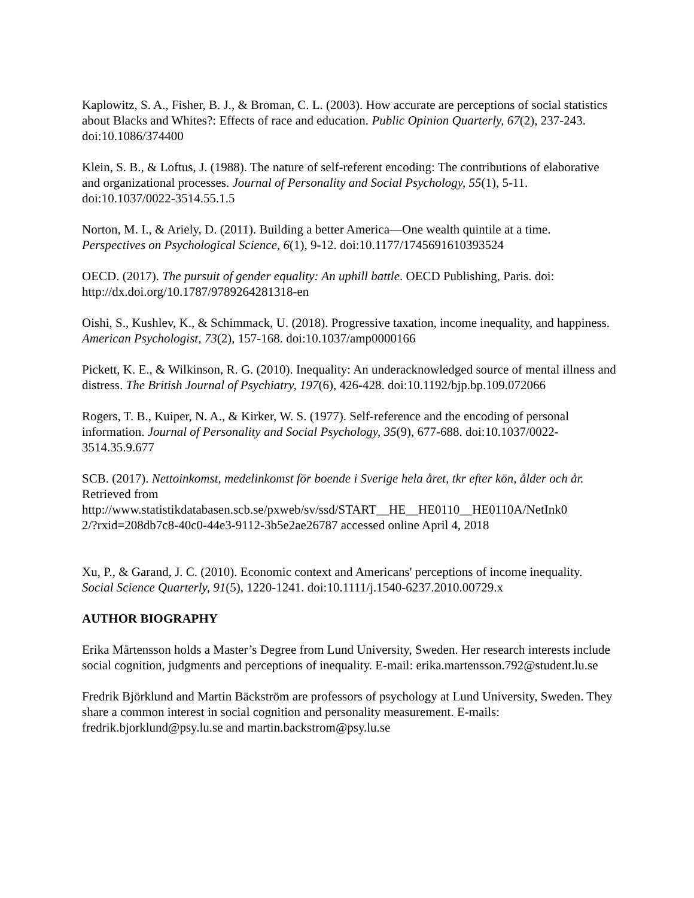Kaplowitz, S. A., Fisher, B. J., & Broman, C. L. (2003). How accurate are perceptions of social statistics about Blacks and Whites?: Effects of race and education. Public Opinion Quarterly, 67(2), 237-243. doi:10.1086/374400
Klein, S. B., & Loftus, J. (1988). The nature of self-referent encoding: The contributions of elaborative and organizational processes. Journal of Personality and Social Psychology, 55(1), 5-11. doi:10.1037/0022-3514.55.1.5
Norton, M. I., & Ariely, D. (2011). Building a better America—One wealth quintile at a time. Perspectives on Psychological Science, 6(1), 9-12. doi:10.1177/1745691610393524
OECD. (2017). The pursuit of gender equality: An uphill battle. OECD Publishing, Paris. doi: http://dx.doi.org/10.1787/9789264281318-en
Oishi, S., Kushlev, K., & Schimmack, U. (2018). Progressive taxation, income inequality, and happiness. American Psychologist, 73(2), 157-168. doi:10.1037/amp0000166
Pickett, K. E., & Wilkinson, R. G. (2010). Inequality: An underacknowledged source of mental illness and distress. The British Journal of Psychiatry, 197(6), 426-428. doi:10.1192/bjp.bp.109.072066
Rogers, T. B., Kuiper, N. A., & Kirker, W. S. (1977). Self-reference and the encoding of personal information. Journal of Personality and Social Psychology, 35(9), 677-688. doi:10.1037/0022-3514.35.9.677
SCB. (2017). Nettoinkomst, medelinkomst för boende i Sverige hela året, tkr efter kön, ålder och år. Retrieved from
http://www.statistikdatabasen.scb.se/pxweb/sv/ssd/START__HE__HE0110__HE0110A/NetInk0
2/?rxid=208db7c8-40c0-44e3-9112-3b5e2ae26787 accessed online April 4, 2018
Xu, P., & Garand, J. C. (2010). Economic context and Americans' perceptions of income inequality. Social Science Quarterly, 91(5), 1220-1241. doi:10.1111/j.1540-6237.2010.00729.x
AUTHOR BIOGRAPHY
Erika Mårtensson holds a Master’s Degree from Lund University, Sweden. Her research interests include social cognition, judgments and perceptions of inequality. E-mail: erika.martensson.792@student.lu.se
Fredrik Björklund and Martin Bäckström are professors of psychology at Lund University, Sweden. They share a common interest in social cognition and personality measurement. E-mails: fredrik.bjorklund@psy.lu.se and martin.backstrom@psy.lu.se